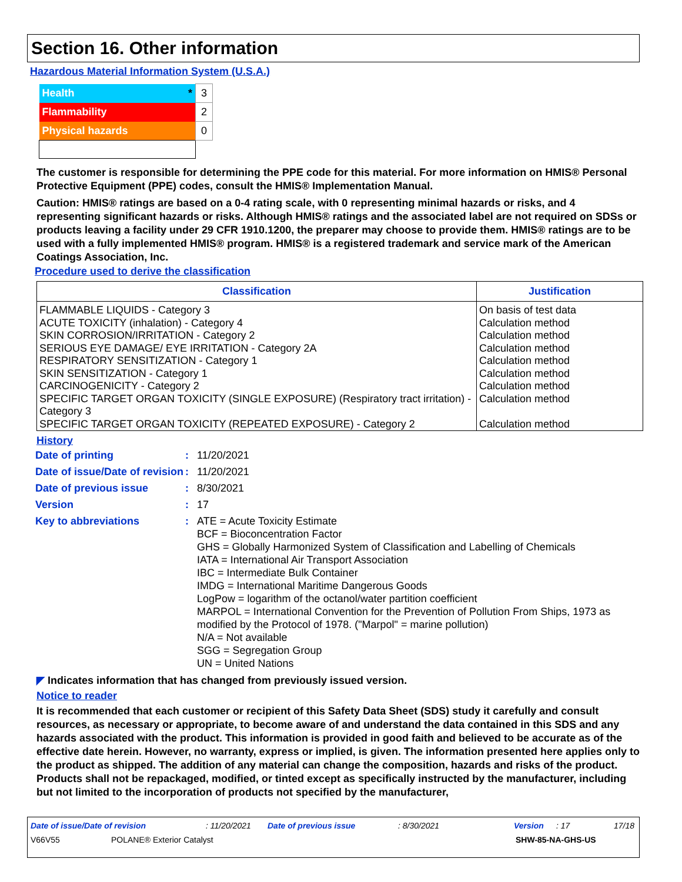Section 16. Other information
Hazardous Material Information System (U.S.A.)
| Health * | 3 |
| Flammability | 2 |
| Physical hazards | 0 |
The customer is responsible for determining the PPE code for this material. For more information on HMIS® Personal Protective Equipment (PPE) codes, consult the HMIS® Implementation Manual.
Caution: HMIS® ratings are based on a 0-4 rating scale, with 0 representing minimal hazards or risks, and 4 representing significant hazards or risks. Although HMIS® ratings and the associated label are not required on SDSs or products leaving a facility under 29 CFR 1910.1200, the preparer may choose to provide them. HMIS® ratings are to be used with a fully implemented HMIS® program. HMIS® is a registered trademark and service mark of the American Coatings Association, Inc.
Procedure used to derive the classification
| Classification | Justification |
| --- | --- |
| FLAMMABLE LIQUIDS - Category 3 ACUTE TOXICITY (inhalation) - Category 4 SKIN CORROSION/IRRITATION - Category 2 SERIOUS EYE DAMAGE/ EYE IRRITATION - Category 2A RESPIRATORY SENSITIZATION - Category 1 SKIN SENSITIZATION - Category 1 CARCINOGENICITY - Category 2 SPECIFIC TARGET ORGAN TOXICITY (SINGLE EXPOSURE) (Respiratory tract irritation) - Category 3 SPECIFIC TARGET ORGAN TOXICITY (REPEATED EXPOSURE) - Category 2 | On basis of test data Calculation method Calculation method Calculation method Calculation method Calculation method Calculation method Calculation method Calculation method |
History
| Date of printing | : | 11/20/2021 |
| Date of issue/Date of revision | : | 11/20/2021 |
| Date of previous issue | : | 8/30/2021 |
| Version | : | 17 |
| Key to abbreviations | : | ATE = Acute Toxicity Estimate BCF = Bioconcentration Factor GHS = Globally Harmonized System of Classification and Labelling of Chemicals IATA = International Air Transport Association IBC = Intermediate Bulk Container IMDG = International Maritime Dangerous Goods LogPow = logarithm of the octanol/water partition coefficient MARPOL = International Convention for the Prevention of Pollution From Ships, 1973 as modified by the Protocol of 1978. ("Marpol" = marine pollution) N/A = Not available SGG = Segregation Group UN = United Nations |
◤ Indicates information that has changed from previously issued version.
Notice to reader
It is recommended that each customer or recipient of this Safety Data Sheet (SDS) study it carefully and consult resources, as necessary or appropriate, to become aware of and understand the data contained in this SDS and any hazards associated with the product. This information is provided in good faith and believed to be accurate as of the effective date herein. However, no warranty, express or implied, is given. The information presented here applies only to the product as shipped. The addition of any material can change the composition, hazards and risks of the product. Products shall not be repackaged, modified, or tinted except as specifically instructed by the manufacturer, including but not limited to the incorporation of products not specified by the manufacturer,
Date of issue/Date of revision: 11/20/2021 Date of previous issue: 8/30/2021 Version: 17 17/18
V66V55 POLANE® Exterior Catalyst SHW-85-NA-GHS-US